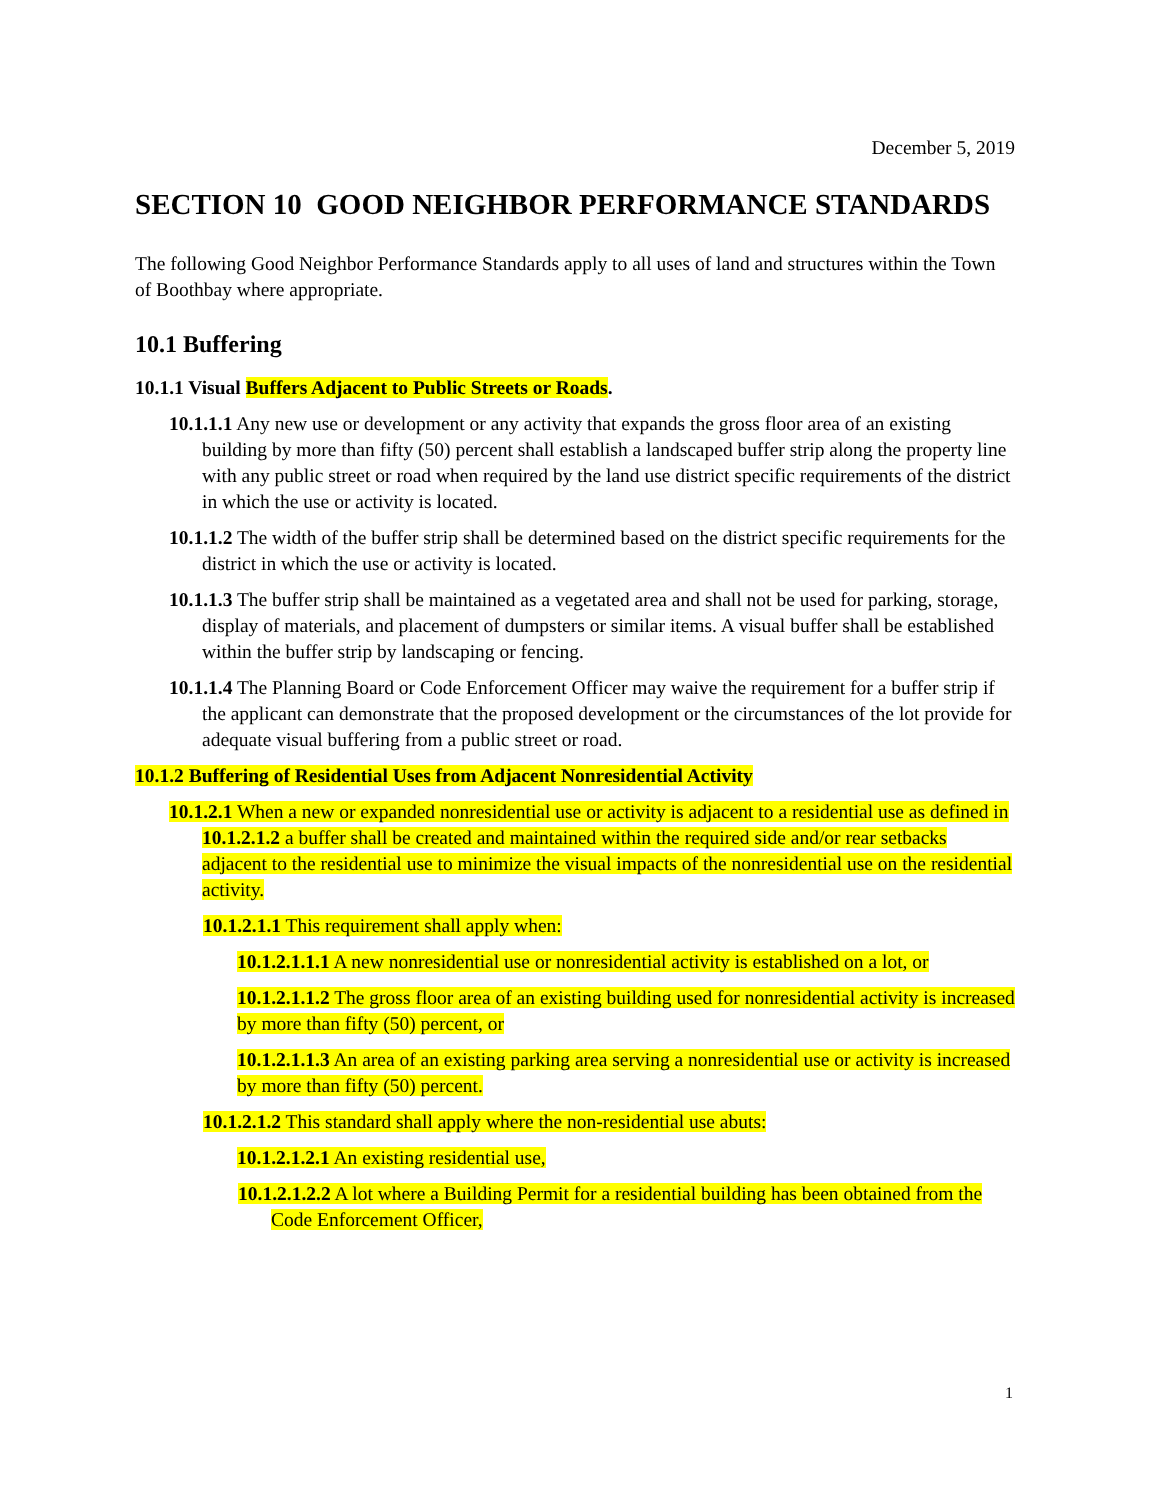December 5, 2019
SECTION 10 GOOD NEIGHBOR PERFORMANCE STANDARDS
The following Good Neighbor Performance Standards apply to all uses of land and structures within the Town of Boothbay where appropriate.
10.1 Buffering
10.1.1 Visual Buffers Adjacent to Public Streets or Roads.
10.1.1.1 Any new use or development or any activity that expands the gross floor area of an existing building by more than fifty (50) percent shall establish a landscaped buffer strip along the property line with any public street or road when required by the land use district specific requirements of the district in which the use or activity is located.
10.1.1.2 The width of the buffer strip shall be determined based on the district specific requirements for the district in which the use or activity is located.
10.1.1.3 The buffer strip shall be maintained as a vegetated area and shall not be used for parking, storage, display of materials, and placement of dumpsters or similar items. A visual buffer shall be established within the buffer strip by landscaping or fencing.
10.1.1.4 The Planning Board or Code Enforcement Officer may waive the requirement for a buffer strip if the applicant can demonstrate that the proposed development or the circumstances of the lot provide for adequate visual buffering from a public street or road.
10.1.2 Buffering of Residential Uses from Adjacent Nonresidential Activity
10.1.2.1 When a new or expanded nonresidential use or activity is adjacent to a residential use as defined in 10.1.2.1.2 a buffer shall be created and maintained within the required side and/or rear setbacks adjacent to the residential use to minimize the visual impacts of the nonresidential use on the residential activity.
10.1.2.1.1 This requirement shall apply when:
10.1.2.1.1.1 A new nonresidential use or nonresidential activity is established on a lot, or
10.1.2.1.1.2 The gross floor area of an existing building used for nonresidential activity is increased by more than fifty (50) percent, or
10.1.2.1.1.3 An area of an existing parking area serving a nonresidential use or activity is increased by more than fifty (50) percent.
10.1.2.1.2 This standard shall apply where the non-residential use abuts:
10.1.2.1.2.1 An existing residential use,
10.1.2.1.2.2 A lot where a Building Permit for a residential building has been obtained from the Code Enforcement Officer,
1